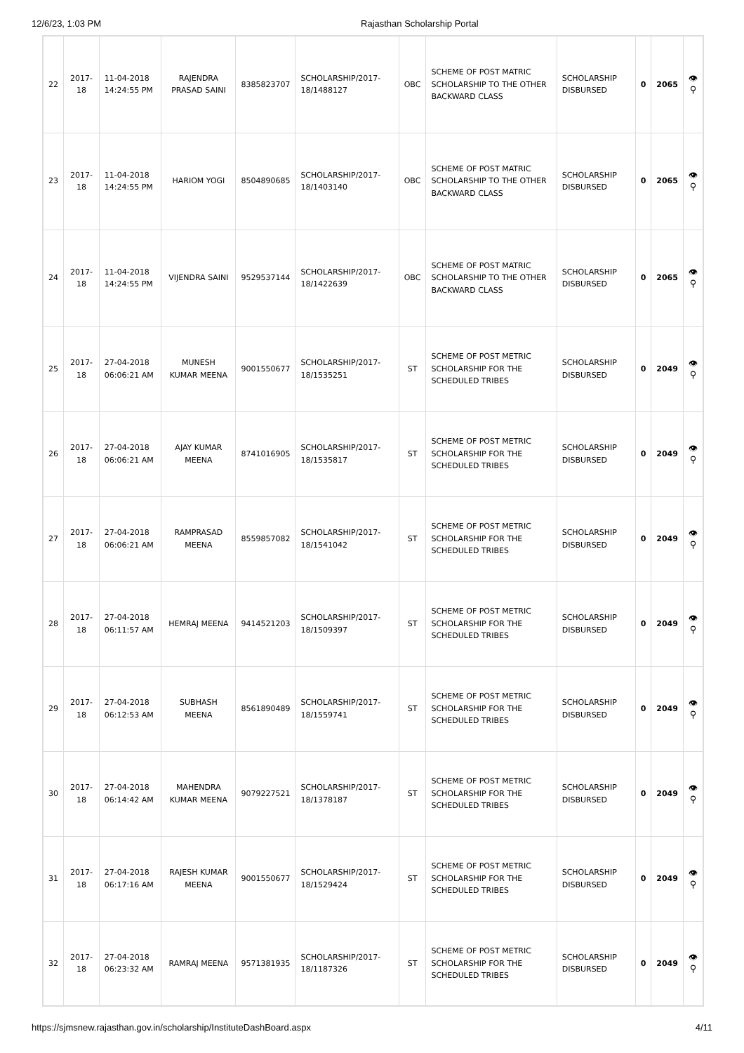12/6/23, 1:03 PM Rajasthan Scholarship Portal
| 22 | 2017-18 | 11-04-2018 14:24:55 PM | RAJENDRA PRASAD SAINI | 8385823707 | SCHOLARSHIP/2017-18/1488127 | OBC | SCHEME OF POST MATRIC SCHOLARSHIP TO THE OTHER BACKWARD CLASS | SCHOLARSHIP DISBURSED | 0 | 2065 | 👁 ⚲ |
| 23 | 2017-18 | 11-04-2018 14:24:55 PM | HARIOM YOGI | 8504890685 | SCHOLARSHIP/2017-18/1403140 | OBC | SCHEME OF POST MATRIC SCHOLARSHIP TO THE OTHER BACKWARD CLASS | SCHOLARSHIP DISBURSED | 0 | 2065 | 👁 ⚲ |
| 24 | 2017-18 | 11-04-2018 14:24:55 PM | VIJENDRA SAINI | 9529537144 | SCHOLARSHIP/2017-18/1422639 | OBC | SCHEME OF POST MATRIC SCHOLARSHIP TO THE OTHER BACKWARD CLASS | SCHOLARSHIP DISBURSED | 0 | 2065 | 👁 ⚲ |
| 25 | 2017-18 | 27-04-2018 06:06:21 AM | MUNESH KUMAR MEENA | 9001550677 | SCHOLARSHIP/2017-18/1535251 | ST | SCHEME OF POST METRIC SCHOLARSHIP FOR THE SCHEDULED TRIBES | SCHOLARSHIP DISBURSED | 0 | 2049 | 👁 ⚲ |
| 26 | 2017-18 | 27-04-2018 06:06:21 AM | AJAY KUMAR MEENA | 8741016905 | SCHOLARSHIP/2017-18/1535817 | ST | SCHEME OF POST METRIC SCHOLARSHIP FOR THE SCHEDULED TRIBES | SCHOLARSHIP DISBURSED | 0 | 2049 | 👁 ⚲ |
| 27 | 2017-18 | 27-04-2018 06:06:21 AM | RAMPRASAD MEENA | 8559857082 | SCHOLARSHIP/2017-18/1541042 | ST | SCHEME OF POST METRIC SCHOLARSHIP FOR THE SCHEDULED TRIBES | SCHOLARSHIP DISBURSED | 0 | 2049 | 👁 ⚲ |
| 28 | 2017-18 | 27-04-2018 06:11:57 AM | HEMRAJ MEENA | 9414521203 | SCHOLARSHIP/2017-18/1509397 | ST | SCHEME OF POST METRIC SCHOLARSHIP FOR THE SCHEDULED TRIBES | SCHOLARSHIP DISBURSED | 0 | 2049 | 👁 ⚲ |
| 29 | 2017-18 | 27-04-2018 06:12:53 AM | SUBHASH MEENA | 8561890489 | SCHOLARSHIP/2017-18/1559741 | ST | SCHEME OF POST METRIC SCHOLARSHIP FOR THE SCHEDULED TRIBES | SCHOLARSHIP DISBURSED | 0 | 2049 | 👁 ⚲ |
| 30 | 2017-18 | 27-04-2018 06:14:42 AM | MAHENDRA KUMAR MEENA | 9079227521 | SCHOLARSHIP/2017-18/1378187 | ST | SCHEME OF POST METRIC SCHOLARSHIP FOR THE SCHEDULED TRIBES | SCHOLARSHIP DISBURSED | 0 | 2049 | 👁 ⚲ |
| 31 | 2017-18 | 27-04-2018 06:17:16 AM | RAJESH KUMAR MEENA | 9001550677 | SCHOLARSHIP/2017-18/1529424 | ST | SCHEME OF POST METRIC SCHOLARSHIP FOR THE SCHEDULED TRIBES | SCHOLARSHIP DISBURSED | 0 | 2049 | 👁 ⚲ |
| 32 | 2017-18 | 27-04-2018 06:23:32 AM | RAMRAJ MEENA | 9571381935 | SCHOLARSHIP/2017-18/1187326 | ST | SCHEME OF POST METRIC SCHOLARSHIP FOR THE SCHEDULED TRIBES | SCHOLARSHIP DISBURSED | 0 | 2049 | 👁 ⚲ |
https://sjmsnew.rajasthan.gov.in/scholarship/InstituteDashBoard.aspx 4/11